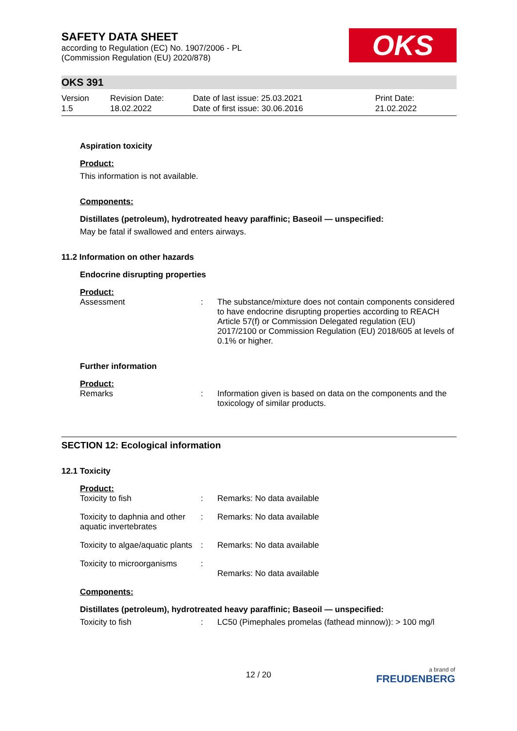SAFETY DATA SHEET
according to Regulation (EC) No. 1907/2006 - PL
(Commission Regulation (EU) 2020/878)
OKS
OKS 391
Version
1.5
Revision Date:
18.02.2022
Date of last issue: 25.03.2021
Date of first issue: 30.06.2016
Print Date:
21.02.2022
Aspiration toxicity
Product:
This information is not available.
Components:
Distillates (petroleum), hydrotreated heavy paraffinic; Baseoil — unspecified:
May be fatal if swallowed and enters airways.
11.2 Information on other hazards
Endocrine disrupting properties
Product:
| Assessment | : | The substance/mixture does not contain components considered to have endocrine disrupting properties according to REACH Article 57(f) or Commission Delegated regulation (EU) 2017/2100 or Commission Regulation (EU) 2018/605 at levels of 0.1% or higher. |
Further information
Product:
| Remarks | : | Information given is based on data on the components and the toxicology of similar products. |
SECTION 12: Ecological information
12.1 Toxicity
Product:
| Toxicity to fish | : | Remarks: No data available |
| Toxicity to daphnia and other aquatic invertebrates | : | Remarks: No data available |
| Toxicity to algae/aquatic plants | : | Remarks: No data available |
| Toxicity to microorganisms | : | Remarks: No data available |
Components:
Distillates (petroleum), hydrotreated heavy paraffinic; Baseoil — unspecified:
| Toxicity to fish | : | LC50 (Pimephales promelas (fathead minnow)): > 100 mg/l |
12 / 20 a brand of
FREUDENBERG